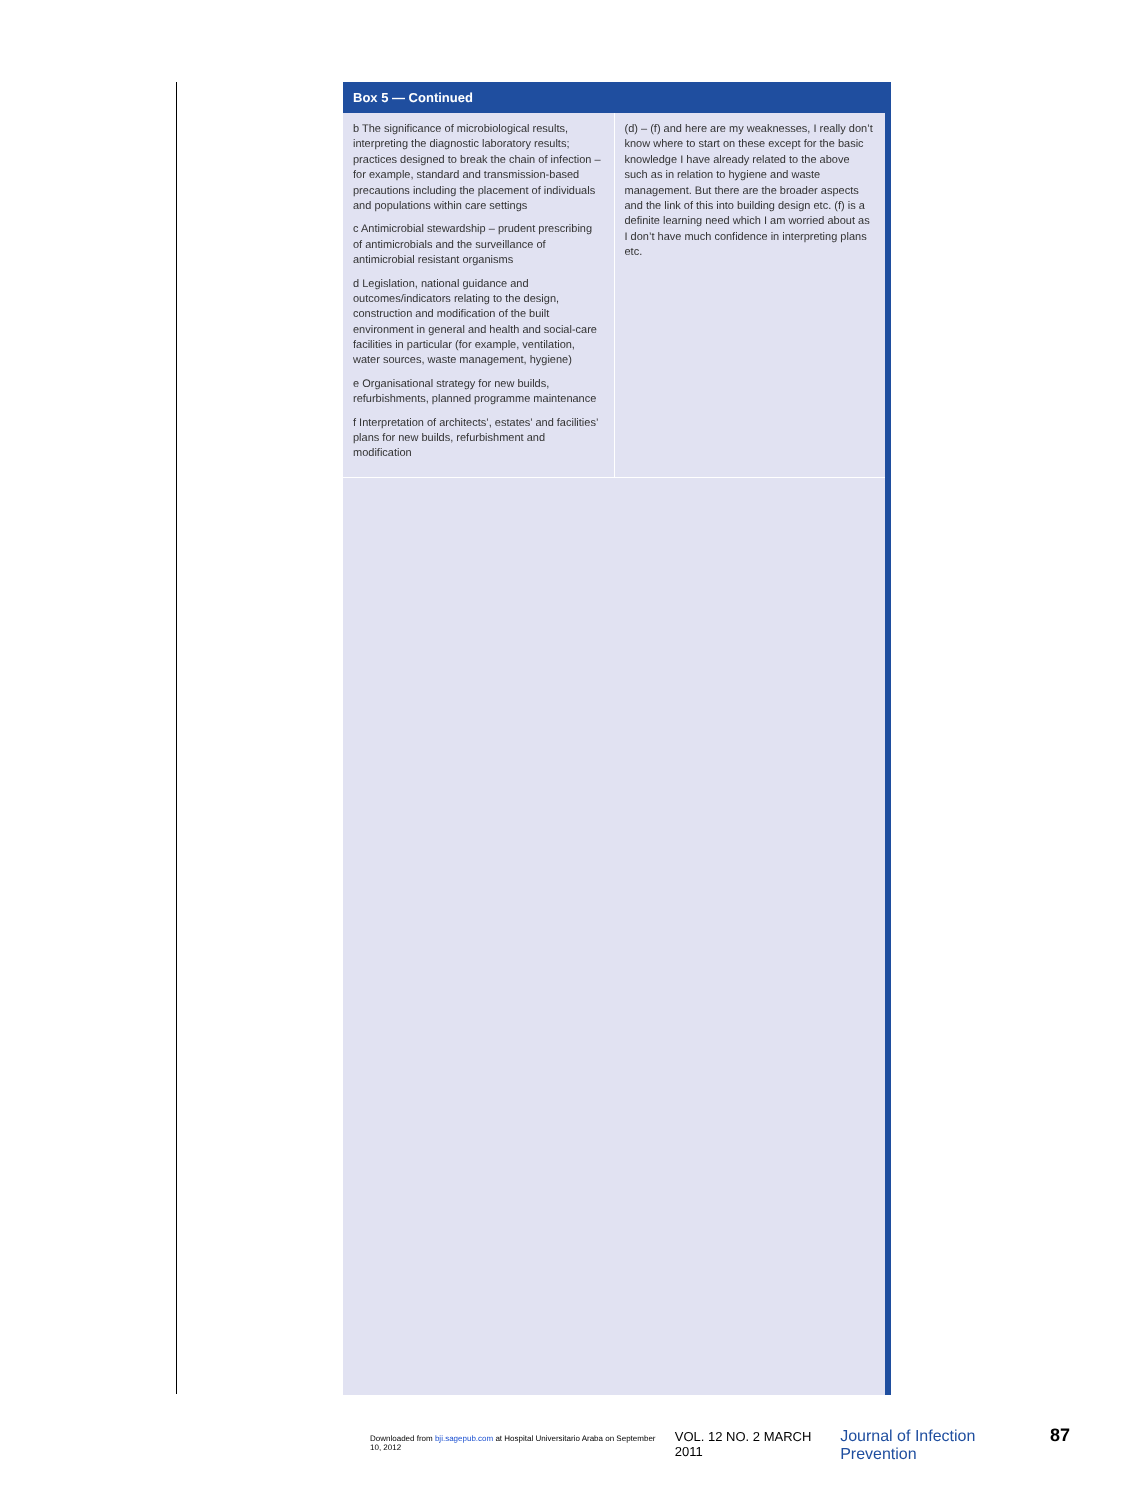Box 5 — Continued
| b The significance of microbiological results, interpreting the diagnostic laboratory results; practices designed to break the chain of infection – for example, standard and transmission-based precautions including the placement of individuals and populations within care settings c Antimicrobial stewardship – prudent prescribing of antimicrobials and the surveillance of antimicrobial resistant organisms d Legislation, national guidance and outcomes/indicators relating to the design, construction and modification of the built environment in general and health and social-care facilities in particular (for example, ventilation, water sources, waste management, hygiene) e Organisational strategy for new builds, refurbishments, planned programme maintenance f Interpretation of architects’, estates’ and facilities’ plans for new builds, refurbishment and modification | (d) – (f) and here are my weaknesses, I really don’t know where to start on these except for the basic knowledge I have already related to the above such as in relation to hygiene and waste management. But there are the broader aspects and the link of this into building design etc. (f) is a definite learning need which I am worried about as I don’t have much confidence in interpreting plans etc. |
Downloaded from bji.sagepub.com at Hospital Universitario Araba on September 10, 2012 VOL. 12 NO. 2 MARCH 2011 Journal of Infection Prevention 87